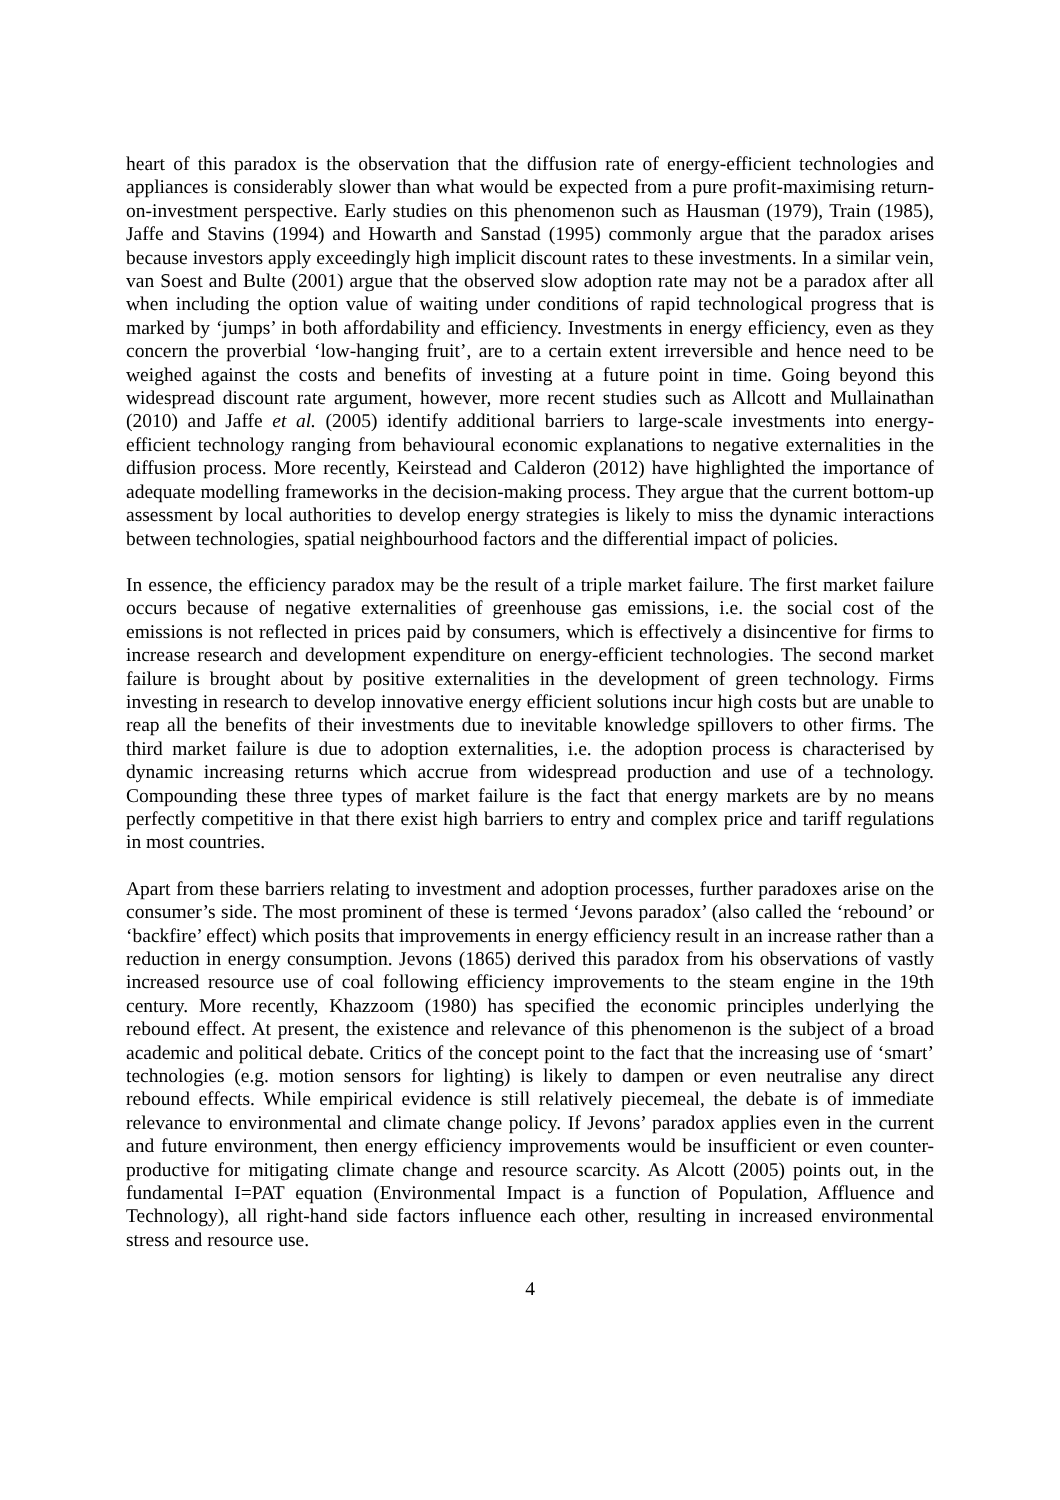heart of this paradox is the observation that the diffusion rate of energy-efficient technologies and appliances is considerably slower than what would be expected from a pure profit-maximising return-on-investment perspective. Early studies on this phenomenon such as Hausman (1979), Train (1985), Jaffe and Stavins (1994) and Howarth and Sanstad (1995) commonly argue that the paradox arises because investors apply exceedingly high implicit discount rates to these investments. In a similar vein, van Soest and Bulte (2001) argue that the observed slow adoption rate may not be a paradox after all when including the option value of waiting under conditions of rapid technological progress that is marked by ‘jumps’ in both affordability and efficiency. Investments in energy efficiency, even as they concern the proverbial ‘low-hanging fruit’, are to a certain extent irreversible and hence need to be weighed against the costs and benefits of investing at a future point in time. Going beyond this widespread discount rate argument, however, more recent studies such as Allcott and Mullainathan (2010) and Jaffe et al. (2005) identify additional barriers to large-scale investments into energy-efficient technology ranging from behavioural economic explanations to negative externalities in the diffusion process. More recently, Keirstead and Calderon (2012) have highlighted the importance of adequate modelling frameworks in the decision-making process. They argue that the current bottom-up assessment by local authorities to develop energy strategies is likely to miss the dynamic interactions between technologies, spatial neighbourhood factors and the differential impact of policies.
In essence, the efficiency paradox may be the result of a triple market failure. The first market failure occurs because of negative externalities of greenhouse gas emissions, i.e. the social cost of the emissions is not reflected in prices paid by consumers, which is effectively a disincentive for firms to increase research and development expenditure on energy-efficient technologies. The second market failure is brought about by positive externalities in the development of green technology. Firms investing in research to develop innovative energy efficient solutions incur high costs but are unable to reap all the benefits of their investments due to inevitable knowledge spillovers to other firms. The third market failure is due to adoption externalities, i.e. the adoption process is characterised by dynamic increasing returns which accrue from widespread production and use of a technology. Compounding these three types of market failure is the fact that energy markets are by no means perfectly competitive in that there exist high barriers to entry and complex price and tariff regulations in most countries.
Apart from these barriers relating to investment and adoption processes, further paradoxes arise on the consumer’s side. The most prominent of these is termed ‘Jevons paradox’ (also called the ‘rebound’ or ‘backfire’ effect) which posits that improvements in energy efficiency result in an increase rather than a reduction in energy consumption. Jevons (1865) derived this paradox from his observations of vastly increased resource use of coal following efficiency improvements to the steam engine in the 19th century. More recently, Khazzoom (1980) has specified the economic principles underlying the rebound effect. At present, the existence and relevance of this phenomenon is the subject of a broad academic and political debate. Critics of the concept point to the fact that the increasing use of ‘smart’ technologies (e.g. motion sensors for lighting) is likely to dampen or even neutralise any direct rebound effects. While empirical evidence is still relatively piecemeal, the debate is of immediate relevance to environmental and climate change policy. If Jevons’ paradox applies even in the current and future environment, then energy efficiency improvements would be insufficient or even counter-productive for mitigating climate change and resource scarcity. As Alcott (2005) points out, in the fundamental I=PAT equation (Environmental Impact is a function of Population, Affluence and Technology), all right-hand side factors influence each other, resulting in increased environmental stress and resource use.
4